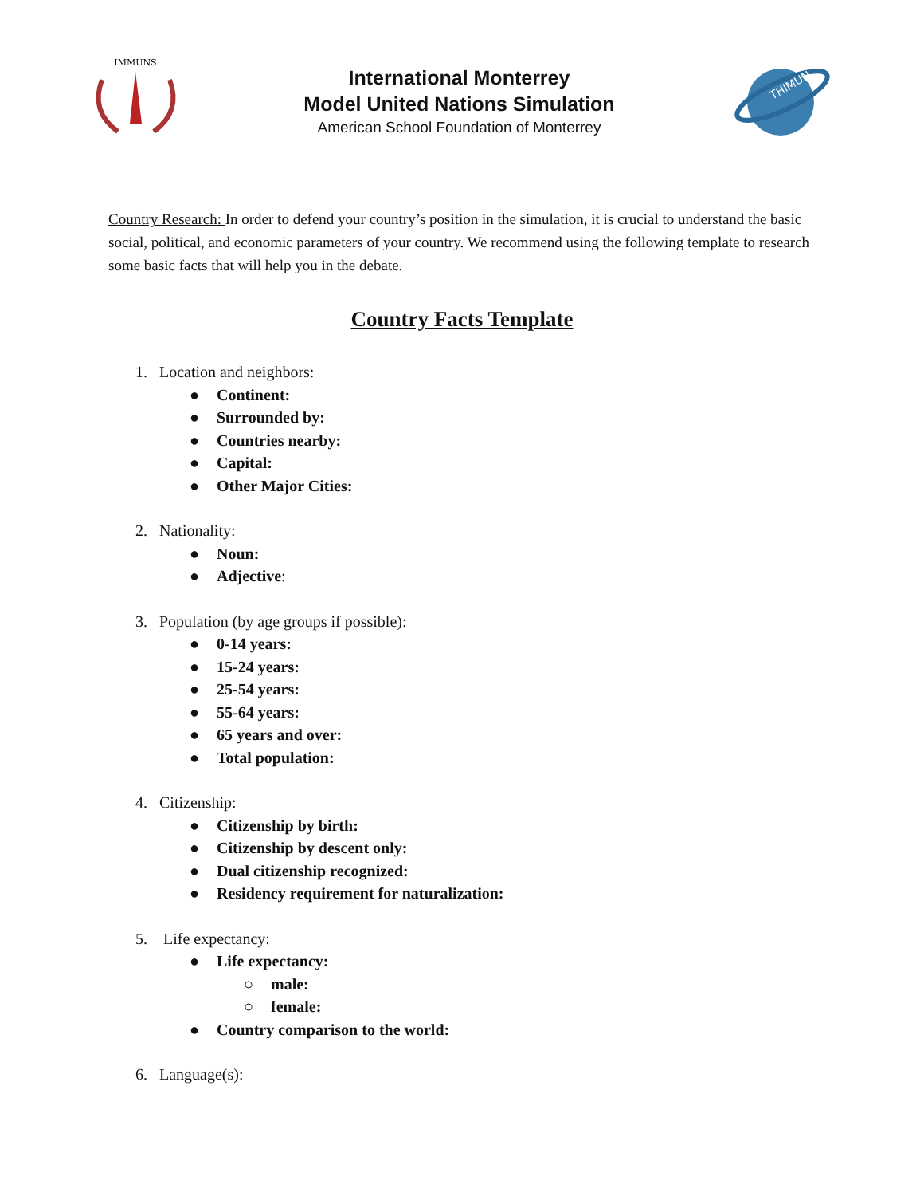IMMUNS
International Monterrey
Model United Nations Simulation
American School Foundation of Monterrey
THIMUN
Country Research: In order to defend your country’s position in the simulation, it is crucial to understand the basic social, political, and economic parameters of your country. We recommend using the following template to research some basic facts that will help you in the debate.
Country Facts Template
1. Location and neighbors:
● Continent:
● Surrounded by:
● Countries nearby:
● Capital:
● Other Major Cities:
2. Nationality:
● Noun:
● Adjective:
3. Population (by age groups if possible):
● 0-14 years:
● 15-24 years:
● 25-54 years:
● 55-64 years:
● 65 years and over:
● Total population:
4. Citizenship:
● Citizenship by birth:
● Citizenship by descent only:
● Dual citizenship recognized:
● Residency requirement for naturalization:
5. Life expectancy:
● Life expectancy:
○ male:
○ female:
● Country comparison to the world:
6. Language(s):